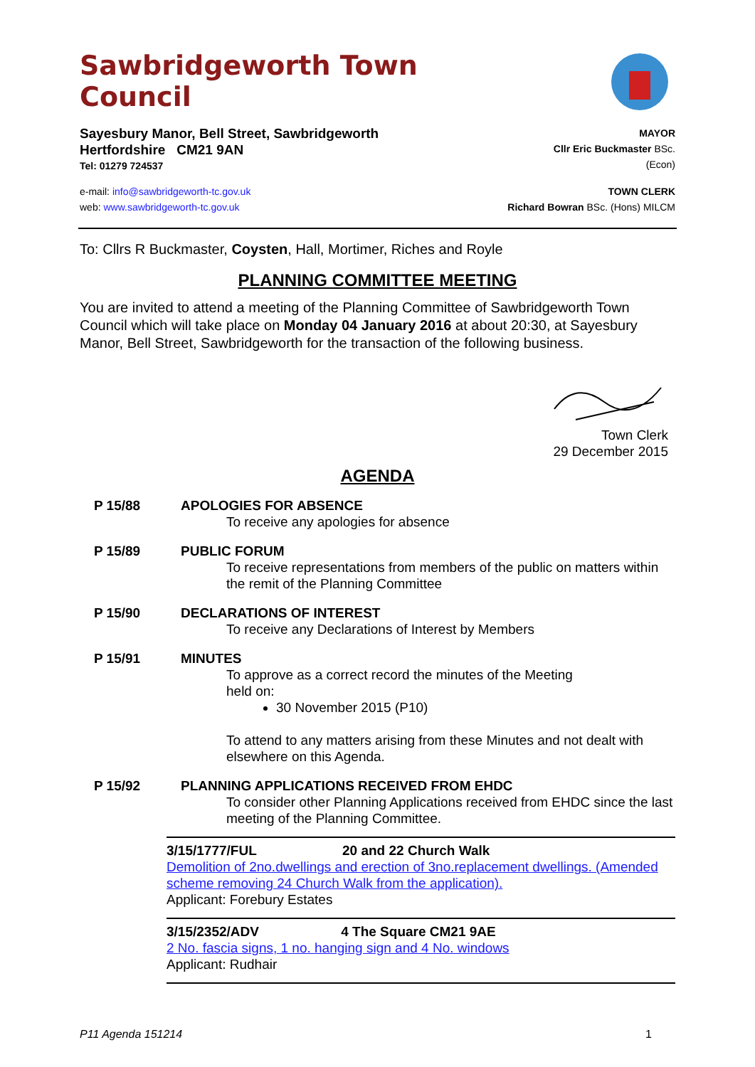Sawbridgeworth Town Council
Sayesbury Manor, Bell Street, Sawbridgeworth
Hertfordshire CM21 9AN
Tel: 01279 724537
MAYOR
Cllr Eric Buckmaster BSc.(Econ)
e-mail: info@sawbridgeworth-tc.gov.uk
web: www.sawbridgeworth-tc.gov.uk
TOWN CLERK
Richard Bowran BSc. (Hons) MILCM
To: Cllrs R Buckmaster, Coysten, Hall, Mortimer, Riches and Royle
PLANNING COMMITTEE MEETING
You are invited to attend a meeting of the Planning Committee of Sawbridgeworth Town Council which will take place on Monday 04 January 2016 at about 20:30, at Sayesbury Manor, Bell Street, Sawbridgeworth for the transaction of the following business.
Town Clerk
29 December 2015
AGENDA
P 15/88 APOLOGIES FOR ABSENCE
To receive any apologies for absence
P 15/89 PUBLIC FORUM
To receive representations from members of the public on matters within the remit of the Planning Committee
P 15/90 DECLARATIONS OF INTEREST
To receive any Declarations of Interest by Members
P 15/91 MINUTES
To approve as a correct record the minutes of the Meeting
held on:
30 November 2015 (P10)
To attend to any matters arising from these Minutes and not dealt with elsewhere on this Agenda.
P 15/92 PLANNING APPLICATIONS RECEIVED FROM EHDC
To consider other Planning Applications received from EHDC since the last meeting of the Planning Committee.
3/15/1777/FUL 20 and 22 Church Walk
Demolition of 2no.dwellings and erection of 3no.replacement dwellings. (Amended scheme removing 24 Church Walk from the application).
Applicant: Forebury Estates
3/15/2352/ADV 4 The Square CM21 9AE
2 No. fascia signs, 1 no. hanging sign and 4 No. windows
Applicant: Rudhair
P11 Agenda 151214 1